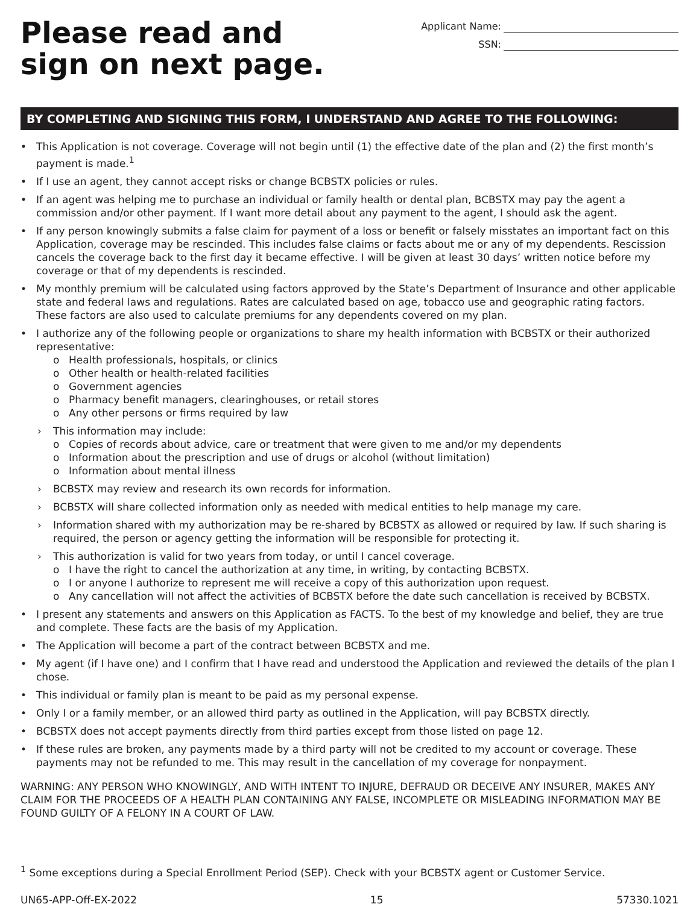Please read and
sign on next page.
Applicant Name:
SSN:
BY COMPLETING AND SIGNING THIS FORM, I UNDERSTAND AND AGREE TO THE FOLLOWING:
• This Application is not coverage. Coverage will not begin until (1) the effective date of the plan and (2) the first month’s payment is made.<sup>1</sup>
• If I use an agent, they cannot accept risks or change BCBSTX policies or rules.
• If an agent was helping me to purchase an individual or family health or dental plan, BCBSTX may pay the agent a commission and/or other payment. If I want more detail about any payment to the agent, I should ask the agent.
• If any person knowingly submits a false claim for payment of a loss or benefit or falsely misstates an important fact on this Application, coverage may be rescinded. This includes false claims or facts about me or any of my dependents. Rescission cancels the coverage back to the first day it became effective. I will be given at least 30 days’ written notice before my coverage or that of my dependents is rescinded.
• My monthly premium will be calculated using factors approved by the State’s Department of Insurance and other applicable state and federal laws and regulations. Rates are calculated based on age, tobacco use and geographic rating factors. These factors are also used to calculate premiums for any dependents covered on my plan.
• I authorize any of the following people or organizations to share my health information with BCBSTX or their authorized representative:
o Health professionals, hospitals, or clinics
o Other health or health-related facilities
o Government agencies
o Pharmacy benefit managers, clearinghouses, or retail stores
o Any other persons or firms required by law
› This information may include:
o Copies of records about advice, care or treatment that were given to me and/or my dependents
o Information about the prescription and use of drugs or alcohol (without limitation)
o Information about mental illness
› BCBSTX may review and research its own records for information.
› BCBSTX will share collected information only as needed with medical entities to help manage my care.
› Information shared with my authorization may be re-shared by BCBSTX as allowed or required by law. If such sharing is required, the person or agency getting the information will be responsible for protecting it.
› This authorization is valid for two years from today, or until I cancel coverage.
o I have the right to cancel the authorization at any time, in writing, by contacting BCBSTX.
o I or anyone I authorize to represent me will receive a copy of this authorization upon request.
o Any cancellation will not affect the activities of BCBSTX before the date such cancellation is received by BCBSTX.
• I present any statements and answers on this Application as FACTS. To the best of my knowledge and belief, they are true and complete. These facts are the basis of my Application.
• The Application will become a part of the contract between BCBSTX and me.
• My agent (if I have one) and I confirm that I have read and understood the Application and reviewed the details of the plan I chose.
• This individual or family plan is meant to be paid as my personal expense.
• Only I or a family member, or an allowed third party as outlined in the Application, will pay BCBSTX directly.
• BCBSTX does not accept payments directly from third parties except from those listed on page 12.
• If these rules are broken, any payments made by a third party will not be credited to my account or coverage. These payments may not be refunded to me. This may result in the cancellation of my coverage for nonpayment.
WARNING: ANY PERSON WHO KNOWINGLY, AND WITH INTENT TO INJURE, DEFRAUD OR DECEIVE ANY INSURER, MAKES ANY CLAIM FOR THE PROCEEDS OF A HEALTH PLAN CONTAINING ANY FALSE, INCOMPLETE OR MISLEADING INFORMATION MAY BE FOUND GUILTY OF A FELONY IN A COURT OF LAW.
<sup>1</sup> Some exceptions during a Special Enrollment Period (SEP). Check with your BCBSTX agent or Customer Service.
UN65-APP-Off-EX-2022 15 57330.1021